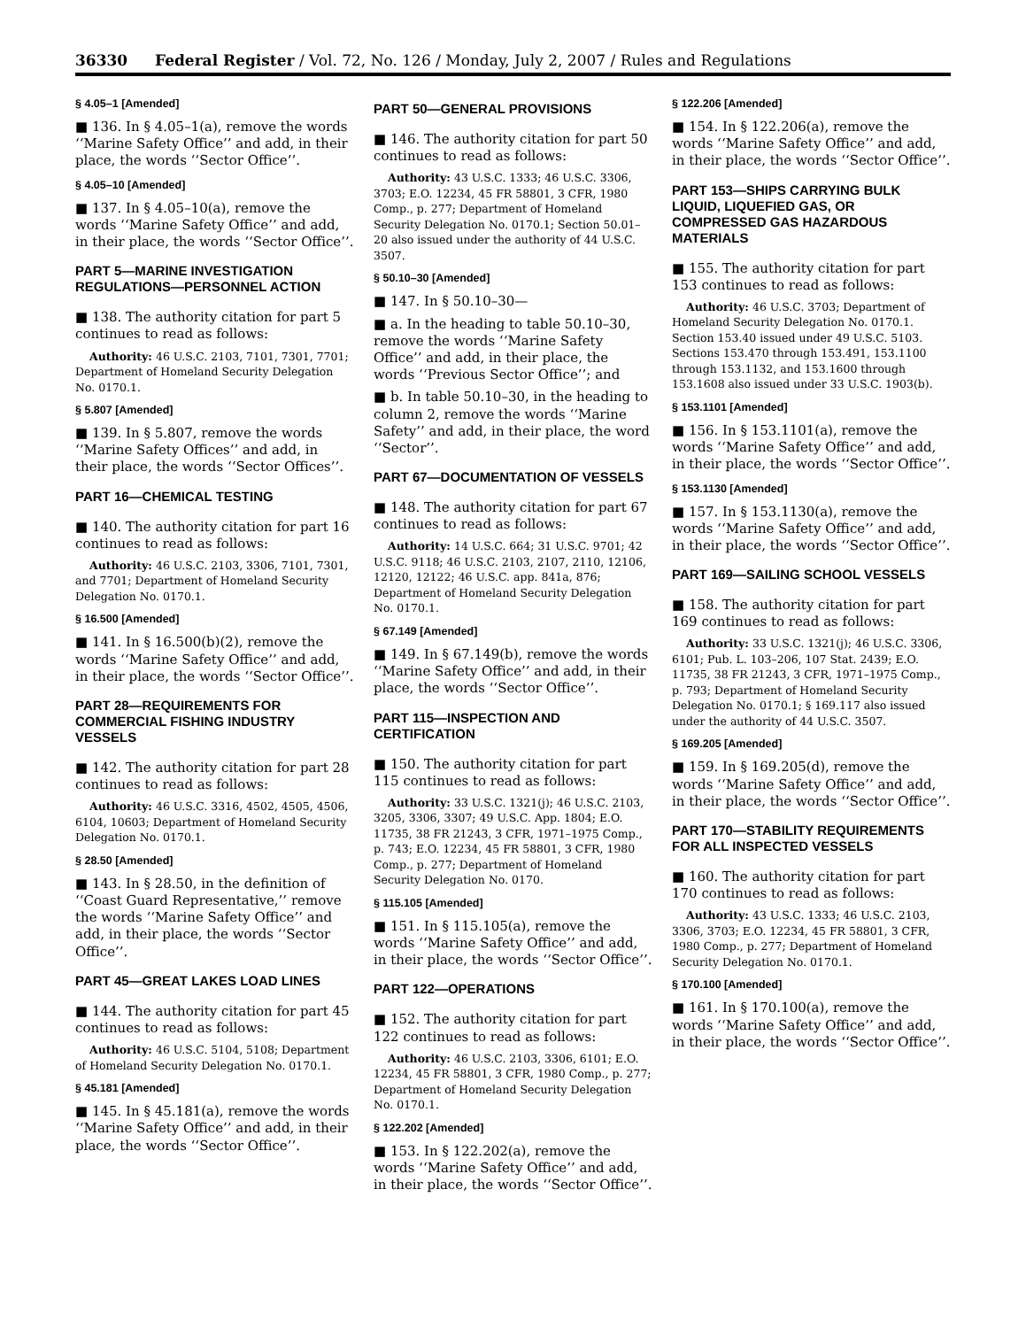36330 Federal Register / Vol. 72, No. 126 / Monday, July 2, 2007 / Rules and Regulations
§ 4.05–1 [Amended]
■ 136. In § 4.05–1(a), remove the words ‘‘Marine Safety Office’’ and add, in their place, the words ‘‘Sector Office’’.
§ 4.05–10 [Amended]
■ 137. In § 4.05–10(a), remove the words ‘‘Marine Safety Office’’ and add, in their place, the words ‘‘Sector Office’’.
PART 5—MARINE INVESTIGATION REGULATIONS—PERSONNEL ACTION
■ 138. The authority citation for part 5 continues to read as follows:
Authority: 46 U.S.C. 2103, 7101, 7301, 7701; Department of Homeland Security Delegation No. 0170.1.
§ 5.807 [Amended]
■ 139. In § 5.807, remove the words ‘‘Marine Safety Offices’’ and add, in their place, the words ‘‘Sector Offices’’.
PART 16—CHEMICAL TESTING
■ 140. The authority citation for part 16 continues to read as follows:
Authority: 46 U.S.C. 2103, 3306, 7101, 7301, and 7701; Department of Homeland Security Delegation No. 0170.1.
§ 16.500 [Amended]
■ 141. In § 16.500(b)(2), remove the words ‘‘Marine Safety Office’’ and add, in their place, the words ‘‘Sector Office’’.
PART 28—REQUIREMENTS FOR COMMERCIAL FISHING INDUSTRY VESSELS
■ 142. The authority citation for part 28 continues to read as follows:
Authority: 46 U.S.C. 3316, 4502, 4505, 4506, 6104, 10603; Department of Homeland Security Delegation No. 0170.1.
§ 28.50 [Amended]
■ 143. In § 28.50, in the definition of ‘‘Coast Guard Representative,’’ remove the words ‘‘Marine Safety Office’’ and add, in their place, the words ‘‘Sector Office’’.
PART 45—GREAT LAKES LOAD LINES
■ 144. The authority citation for part 45 continues to read as follows:
Authority: 46 U.S.C. 5104, 5108; Department of Homeland Security Delegation No. 0170.1.
§ 45.181 [Amended]
■ 145. In § 45.181(a), remove the words ‘‘Marine Safety Office’’ and add, in their place, the words ‘‘Sector Office’’.
PART 50—GENERAL PROVISIONS
■ 146. The authority citation for part 50 continues to read as follows:
Authority: 43 U.S.C. 1333; 46 U.S.C. 3306, 3703; E.O. 12234, 45 FR 58801, 3 CFR, 1980 Comp., p. 277; Department of Homeland Security Delegation No. 0170.1; Section 50.01–20 also issued under the authority of 44 U.S.C. 3507.
§ 50.10–30 [Amended]
■ 147. In § 50.10–30—
■ a. In the heading to table 50.10–30, remove the words ‘‘Marine Safety Office’’ and add, in their place, the words ‘‘Previous Sector Office’’; and
■ b. In table 50.10–30, in the heading to column 2, remove the words ‘‘Marine Safety’’ and add, in their place, the word ‘‘Sector’’.
PART 67—DOCUMENTATION OF VESSELS
■ 148. The authority citation for part 67 continues to read as follows:
Authority: 14 U.S.C. 664; 31 U.S.C. 9701; 42 U.S.C. 9118; 46 U.S.C. 2103, 2107, 2110, 12106, 12120, 12122; 46 U.S.C. app. 841a, 876; Department of Homeland Security Delegation No. 0170.1.
§ 67.149 [Amended]
■ 149. In § 67.149(b), remove the words ‘‘Marine Safety Office’’ and add, in their place, the words ‘‘Sector Office’’.
PART 115—INSPECTION AND CERTIFICATION
■ 150. The authority citation for part 115 continues to read as follows:
Authority: 33 U.S.C. 1321(j); 46 U.S.C. 2103, 3205, 3306, 3307; 49 U.S.C. App. 1804; E.O. 11735, 38 FR 21243, 3 CFR, 1971–1975 Comp., p. 743; E.O. 12234, 45 FR 58801, 3 CFR, 1980 Comp., p. 277; Department of Homeland Security Delegation No. 0170.
§ 115.105 [Amended]
■ 151. In § 115.105(a), remove the words ‘‘Marine Safety Office’’ and add, in their place, the words ‘‘Sector Office’’.
PART 122—OPERATIONS
■ 152. The authority citation for part 122 continues to read as follows:
Authority: 46 U.S.C. 2103, 3306, 6101; E.O. 12234, 45 FR 58801, 3 CFR, 1980 Comp., p. 277; Department of Homeland Security Delegation No. 0170.1.
§ 122.202 [Amended]
■ 153. In § 122.202(a), remove the words ‘‘Marine Safety Office’’ and add, in their place, the words ‘‘Sector Office’’.
§ 122.206 [Amended]
■ 154. In § 122.206(a), remove the words ‘‘Marine Safety Office’’ and add, in their place, the words ‘‘Sector Office’’.
PART 153—SHIPS CARRYING BULK LIQUID, LIQUEFIED GAS, OR COMPRESSED GAS HAZARDOUS MATERIALS
■ 155. The authority citation for part 153 continues to read as follows:
Authority: 46 U.S.C. 3703; Department of Homeland Security Delegation No. 0170.1. Section 153.40 issued under 49 U.S.C. 5103. Sections 153.470 through 153.491, 153.1100 through 153.1132, and 153.1600 through 153.1608 also issued under 33 U.S.C. 1903(b).
§ 153.1101 [Amended]
■ 156. In § 153.1101(a), remove the words ‘‘Marine Safety Office’’ and add, in their place, the words ‘‘Sector Office’’.
§ 153.1130 [Amended]
■ 157. In § 153.1130(a), remove the words ‘‘Marine Safety Office’’ and add, in their place, the words ‘‘Sector Office’’.
PART 169—SAILING SCHOOL VESSELS
■ 158. The authority citation for part 169 continues to read as follows:
Authority: 33 U.S.C. 1321(j); 46 U.S.C. 3306, 6101; Pub. L. 103–206, 107 Stat. 2439; E.O. 11735, 38 FR 21243, 3 CFR, 1971–1975 Comp., p. 793; Department of Homeland Security Delegation No. 0170.1; § 169.117 also issued under the authority of 44 U.S.C. 3507.
§ 169.205 [Amended]
■ 159. In § 169.205(d), remove the words ‘‘Marine Safety Office’’ and add, in their place, the words ‘‘Sector Office’’.
PART 170—STABILITY REQUIREMENTS FOR ALL INSPECTED VESSELS
■ 160. The authority citation for part 170 continues to read as follows:
Authority: 43 U.S.C. 1333; 46 U.S.C. 2103, 3306, 3703; E.O. 12234, 45 FR 58801, 3 CFR, 1980 Comp., p. 277; Department of Homeland Security Delegation No. 0170.1.
§ 170.100 [Amended]
■ 161. In § 170.100(a), remove the words ‘‘Marine Safety Office’’ and add, in their place, the words ‘‘Sector Office’’.